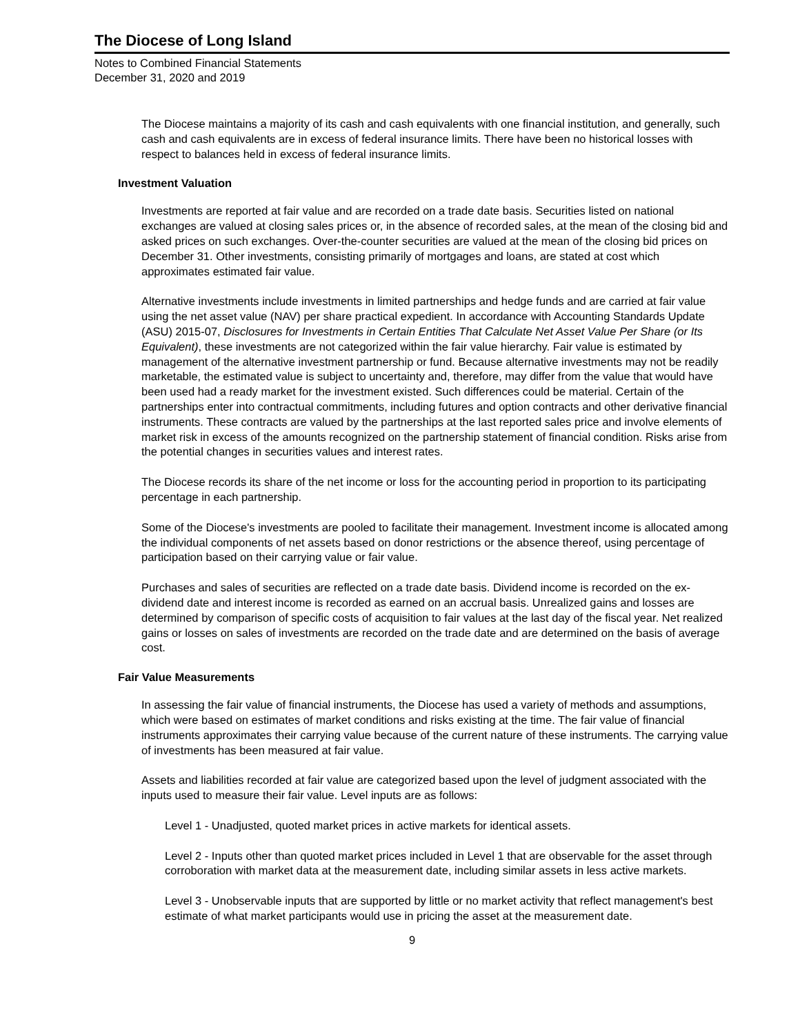The Diocese of Long Island
Notes to Combined Financial Statements
December 31, 2020 and 2019
The Diocese maintains a majority of its cash and cash equivalents with one financial institution, and generally, such cash and cash equivalents are in excess of federal insurance limits. There have been no historical losses with respect to balances held in excess of federal insurance limits.
Investment Valuation
Investments are reported at fair value and are recorded on a trade date basis. Securities listed on national exchanges are valued at closing sales prices or, in the absence of recorded sales, at the mean of the closing bid and asked prices on such exchanges. Over-the-counter securities are valued at the mean of the closing bid prices on December 31. Other investments, consisting primarily of mortgages and loans, are stated at cost which approximates estimated fair value.
Alternative investments include investments in limited partnerships and hedge funds and are carried at fair value using the net asset value (NAV) per share practical expedient. In accordance with Accounting Standards Update (ASU) 2015-07, Disclosures for Investments in Certain Entities That Calculate Net Asset Value Per Share (or Its Equivalent), these investments are not categorized within the fair value hierarchy. Fair value is estimated by management of the alternative investment partnership or fund. Because alternative investments may not be readily marketable, the estimated value is subject to uncertainty and, therefore, may differ from the value that would have been used had a ready market for the investment existed. Such differences could be material. Certain of the partnerships enter into contractual commitments, including futures and option contracts and other derivative financial instruments. These contracts are valued by the partnerships at the last reported sales price and involve elements of market risk in excess of the amounts recognized on the partnership statement of financial condition. Risks arise from the potential changes in securities values and interest rates.
The Diocese records its share of the net income or loss for the accounting period in proportion to its participating percentage in each partnership.
Some of the Diocese's investments are pooled to facilitate their management. Investment income is allocated among the individual components of net assets based on donor restrictions or the absence thereof, using percentage of participation based on their carrying value or fair value.
Purchases and sales of securities are reflected on a trade date basis. Dividend income is recorded on the ex-dividend date and interest income is recorded as earned on an accrual basis. Unrealized gains and losses are determined by comparison of specific costs of acquisition to fair values at the last day of the fiscal year. Net realized gains or losses on sales of investments are recorded on the trade date and are determined on the basis of average cost.
Fair Value Measurements
In assessing the fair value of financial instruments, the Diocese has used a variety of methods and assumptions, which were based on estimates of market conditions and risks existing at the time. The fair value of financial instruments approximates their carrying value because of the current nature of these instruments. The carrying value of investments has been measured at fair value.
Assets and liabilities recorded at fair value are categorized based upon the level of judgment associated with the inputs used to measure their fair value. Level inputs are as follows:
Level 1 - Unadjusted, quoted market prices in active markets for identical assets.
Level 2 - Inputs other than quoted market prices included in Level 1 that are observable for the asset through corroboration with market data at the measurement date, including similar assets in less active markets.
Level 3 - Unobservable inputs that are supported by little or no market activity that reflect management's best estimate of what market participants would use in pricing the asset at the measurement date.
9